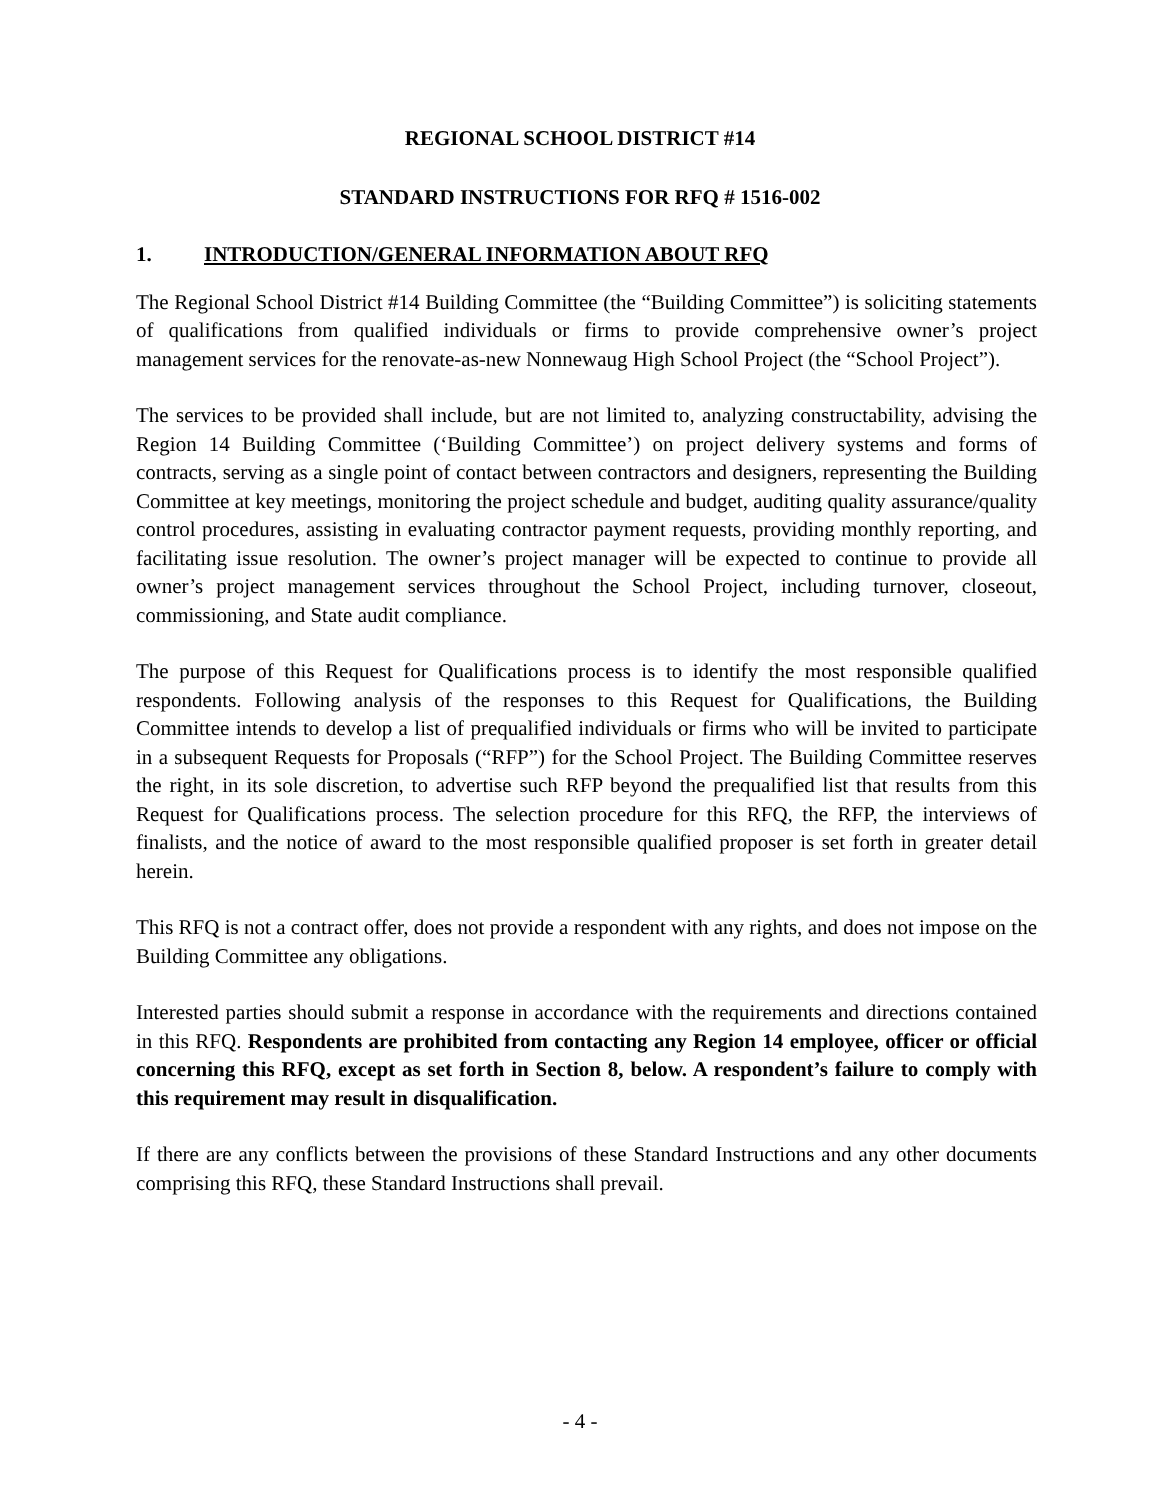REGIONAL SCHOOL DISTRICT #14
STANDARD INSTRUCTIONS FOR RFQ # 1516-002
1. INTRODUCTION/GENERAL INFORMATION ABOUT RFQ
The Regional School District #14 Building Committee (the “Building Committee”) is soliciting statements of qualifications from qualified individuals or firms to provide comprehensive owner’s project management services for the renovate-as-new Nonnewaug High School Project (the “School Project”).
The services to be provided shall include, but are not limited to, analyzing constructability, advising the Region 14 Building Committee (‘Building Committee’) on project delivery systems and forms of contracts, serving as a single point of contact between contractors and designers, representing the Building Committee at key meetings, monitoring the project schedule and budget, auditing quality assurance/quality control procedures, assisting in evaluating contractor payment requests, providing monthly reporting, and facilitating issue resolution. The owner’s project manager will be expected to continue to provide all owner’s project management services throughout the School Project, including turnover, closeout, commissioning, and State audit compliance.
The purpose of this Request for Qualifications process is to identify the most responsible qualified respondents. Following analysis of the responses to this Request for Qualifications, the Building Committee intends to develop a list of prequalified individuals or firms who will be invited to participate in a subsequent Requests for Proposals (“RFP”) for the School Project. The Building Committee reserves the right, in its sole discretion, to advertise such RFP beyond the prequalified list that results from this Request for Qualifications process. The selection procedure for this RFQ, the RFP, the interviews of finalists, and the notice of award to the most responsible qualified proposer is set forth in greater detail herein.
This RFQ is not a contract offer, does not provide a respondent with any rights, and does not impose on the Building Committee any obligations.
Interested parties should submit a response in accordance with the requirements and directions contained in this RFQ. Respondents are prohibited from contacting any Region 14 employee, officer or official concerning this RFQ, except as set forth in Section 8, below. A respondent’s failure to comply with this requirement may result in disqualification.
If there are any conflicts between the provisions of these Standard Instructions and any other documents comprising this RFQ, these Standard Instructions shall prevail.
- 4 -